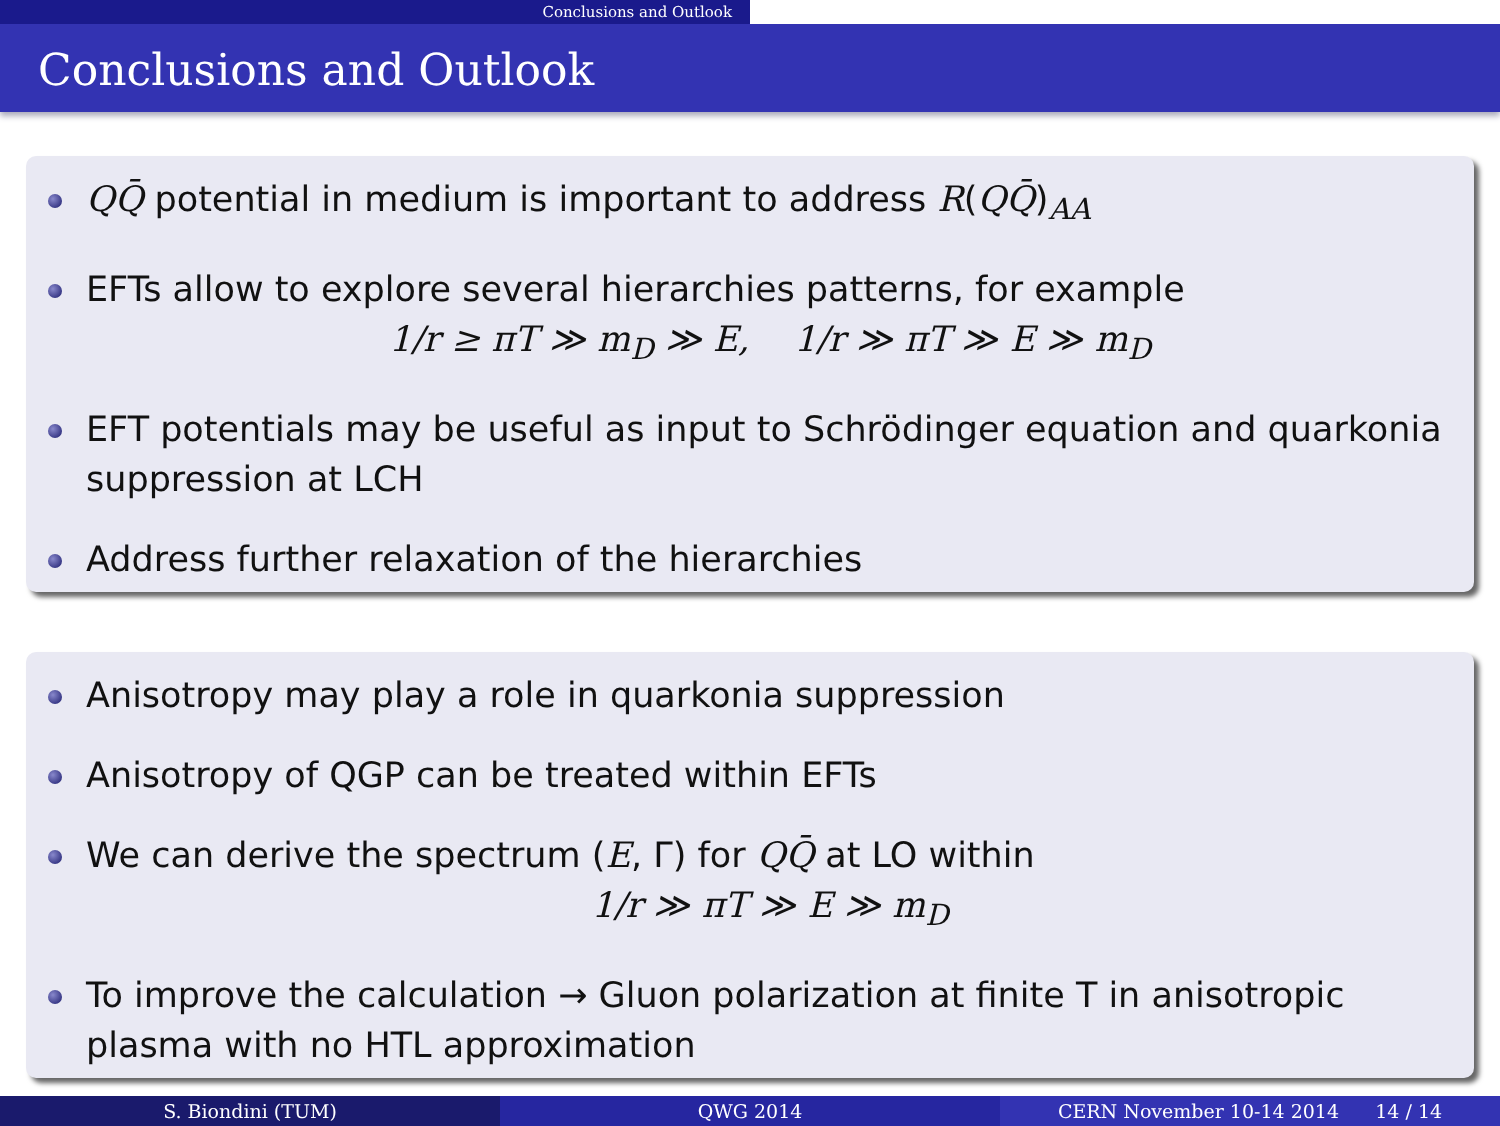Conclusions and Outlook
Conclusions and Outlook
QQ̄ potential in medium is important to address R(QQ̄)<sub>AA</sub>
EFTs allow to explore several hierarchies patterns, for example
1/r ≥ πT ≫ m<sub>D</sub> ≫ E, 1/r ≫ πT ≫ E ≫ m<sub>D</sub>
EFT potentials may be useful as input to Schrödinger equation and quarkonia suppression at LCH
Address further relaxation of the hierarchies
Anisotropy may play a role in quarkonia suppression
Anisotropy of QGP can be treated within EFTs
We can derive the spectrum (E, Γ) for QQ̄ at LO within
1/r ≫ πT ≫ E ≫ m<sub>D</sub>
To improve the calculation → Gluon polarization at finite T in anisotropic plasma with no HTL approximation
S. Biondini (TUM) QWG 2014 CERN November 10-14 2014 14 / 14